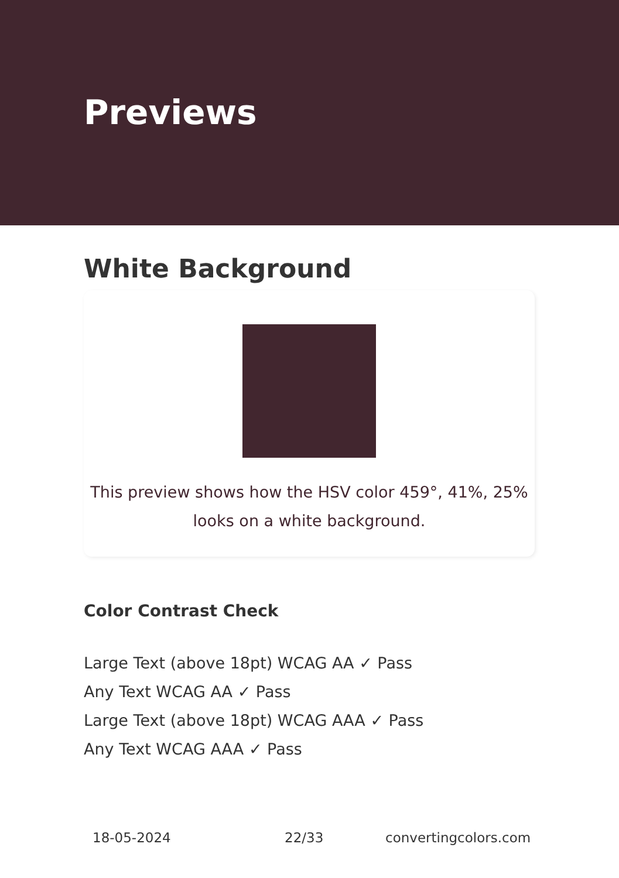Previews
White Background
This preview shows how the HSV color 459°, 41%, 25%
looks on a white background.
Color Contrast Check
Large Text (above 18pt) WCAG AA ✓ Pass
Any Text WCAG AA ✓ Pass
Large Text (above 18pt) WCAG AAA ✓ Pass
Any Text WCAG AAA ✓ Pass
18-05-2024 22/33 convertingcolors.com